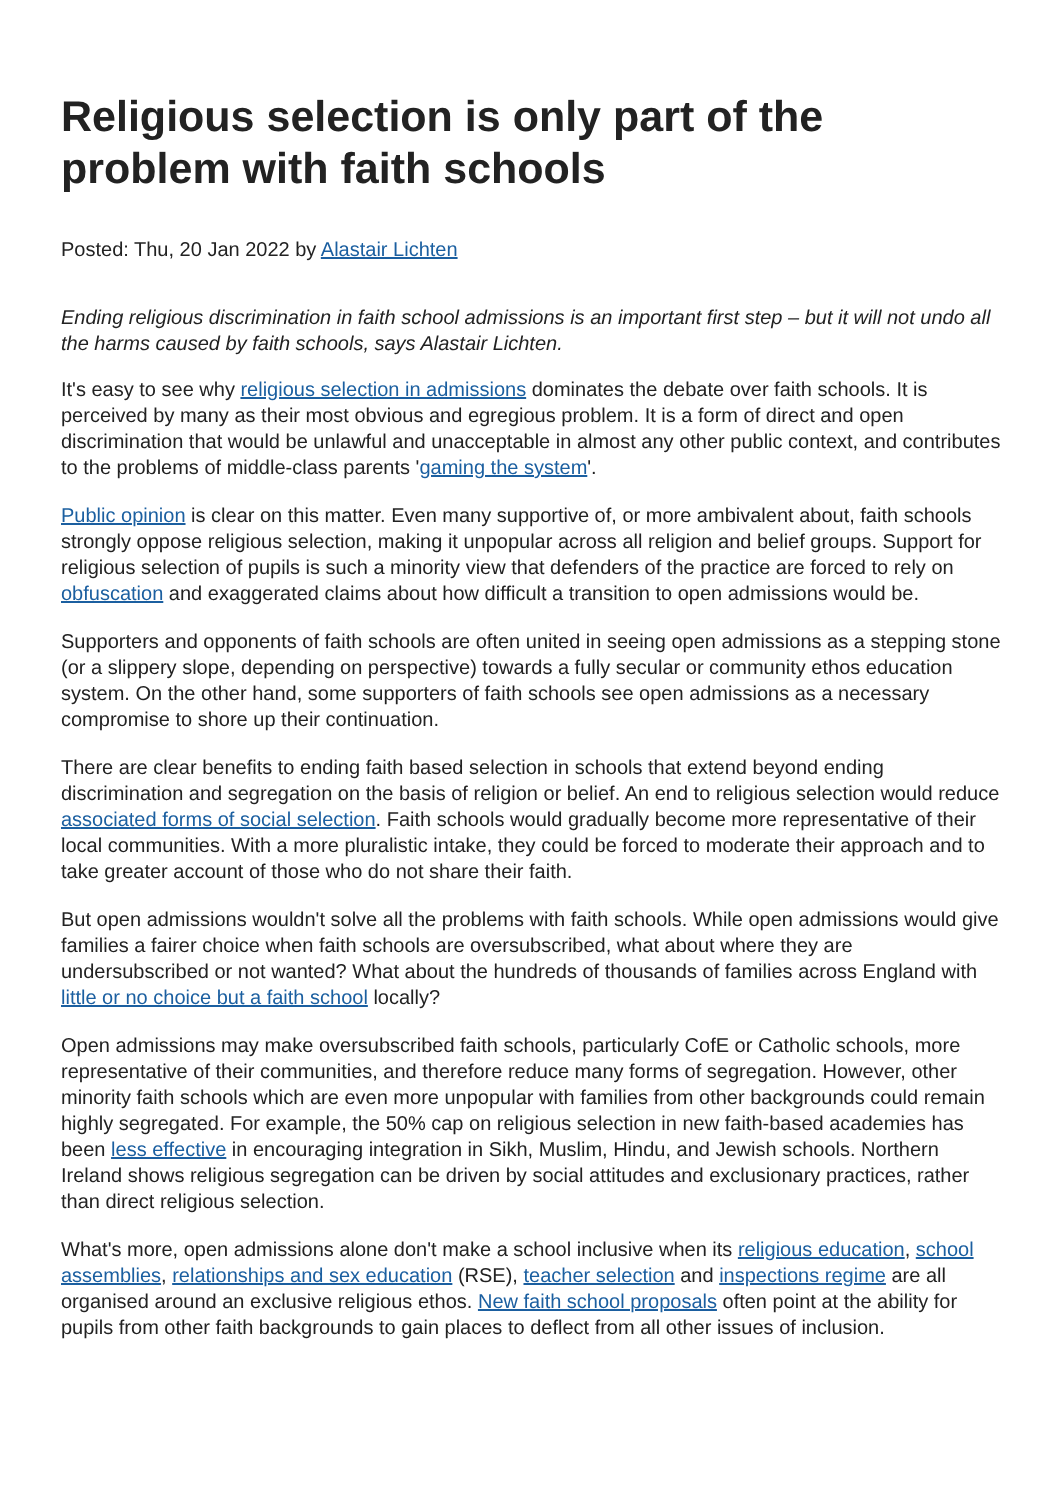Religious selection is only part of the problem with faith schools
Posted: Thu, 20 Jan 2022 by Alastair Lichten
Ending religious discrimination in faith school admissions is an important first step – but it will not undo all the harms caused by faith schools, says Alastair Lichten.
It's easy to see why religious selection in admissions dominates the debate over faith schools. It is perceived by many as their most obvious and egregious problem. It is a form of direct and open discrimination that would be unlawful and unacceptable in almost any other public context, and contributes to the problems of middle-class parents 'gaming the system'.
Public opinion is clear on this matter. Even many supportive of, or more ambivalent about, faith schools strongly oppose religious selection, making it unpopular across all religion and belief groups. Support for religious selection of pupils is such a minority view that defenders of the practice are forced to rely on obfuscation and exaggerated claims about how difficult a transition to open admissions would be.
Supporters and opponents of faith schools are often united in seeing open admissions as a stepping stone (or a slippery slope, depending on perspective) towards a fully secular or community ethos education system. On the other hand, some supporters of faith schools see open admissions as a necessary compromise to shore up their continuation.
There are clear benefits to ending faith based selection in schools that extend beyond ending discrimination and segregation on the basis of religion or belief. An end to religious selection would reduce associated forms of social selection. Faith schools would gradually become more representative of their local communities. With a more pluralistic intake, they could be forced to moderate their approach and to take greater account of those who do not share their faith.
But open admissions wouldn't solve all the problems with faith schools. While open admissions would give families a fairer choice when faith schools are oversubscribed, what about where they are undersubscribed or not wanted? What about the hundreds of thousands of families across England with little or no choice but a faith school locally?
Open admissions may make oversubscribed faith schools, particularly CofE or Catholic schools, more representative of their communities, and therefore reduce many forms of segregation. However, other minority faith schools which are even more unpopular with families from other backgrounds could remain highly segregated. For example, the 50% cap on religious selection in new faith-based academies has been less effective in encouraging integration in Sikh, Muslim, Hindu, and Jewish schools. Northern Ireland shows religious segregation can be driven by social attitudes and exclusionary practices, rather than direct religious selection.
What's more, open admissions alone don't make a school inclusive when its religious education, school assemblies, relationships and sex education (RSE), teacher selection and inspections regime are all organised around an exclusive religious ethos. New faith school proposals often point at the ability for pupils from other faith backgrounds to gain places to deflect from all other issues of inclusion.